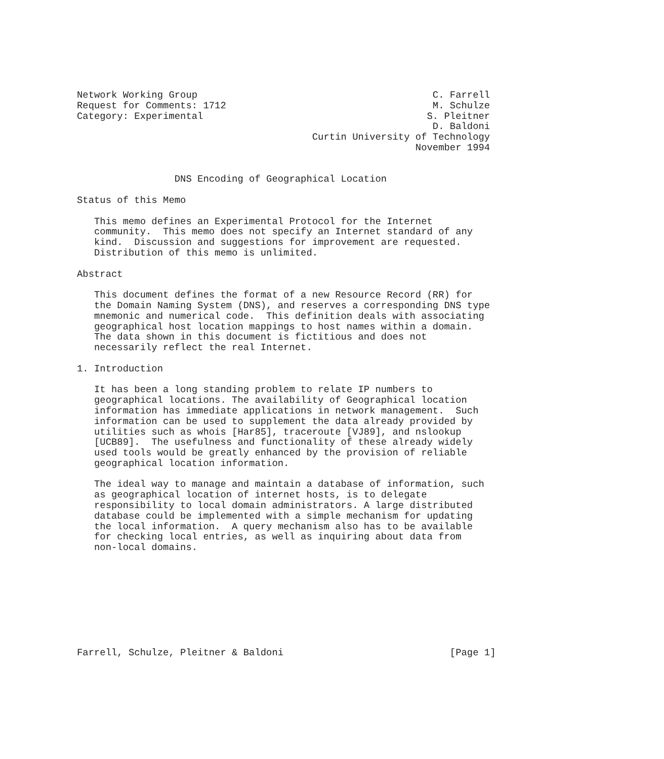Network Working Group                                         C. Farrell
Request for Comments: 1712                                    M. Schulze
Category: Experimental                                       S. Pleitner
                                                              D. Baldoni
                                         Curtin University of Technology
                                                           November 1994


                 DNS Encoding of Geographical Location

Status of this Memo

   This memo defines an Experimental Protocol for the Internet
   community.  This memo does not specify an Internet standard of any
   kind.  Discussion and suggestions for improvement are requested.
   Distribution of this memo is unlimited.

Abstract

   This document defines the format of a new Resource Record (RR) for
   the Domain Naming System (DNS), and reserves a corresponding DNS type
   mnemonic and numerical code.  This definition deals with associating
   geographical host location mappings to host names within a domain.
   The data shown in this document is fictitious and does not
   necessarily reflect the real Internet.

1. Introduction

   It has been a long standing problem to relate IP numbers to
   geographical locations. The availability of Geographical location
   information has immediate applications in network management.  Such
   information can be used to supplement the data already provided by
   utilities such as whois [Har85], traceroute [VJ89], and nslookup
   [UCB89].  The usefulness and functionality of these already widely
   used tools would be greatly enhanced by the provision of reliable
   geographical location information.

   The ideal way to manage and maintain a database of information, such
   as geographical location of internet hosts, is to delegate
   responsibility to local domain administrators. A large distributed
   database could be implemented with a simple mechanism for updating
   the local information.  A query mechanism also has to be available
   for checking local entries, as well as inquiring about data from
   non-local domains.









Farrell, Schulze, Pleitner & Baldoni                             [Page 1]